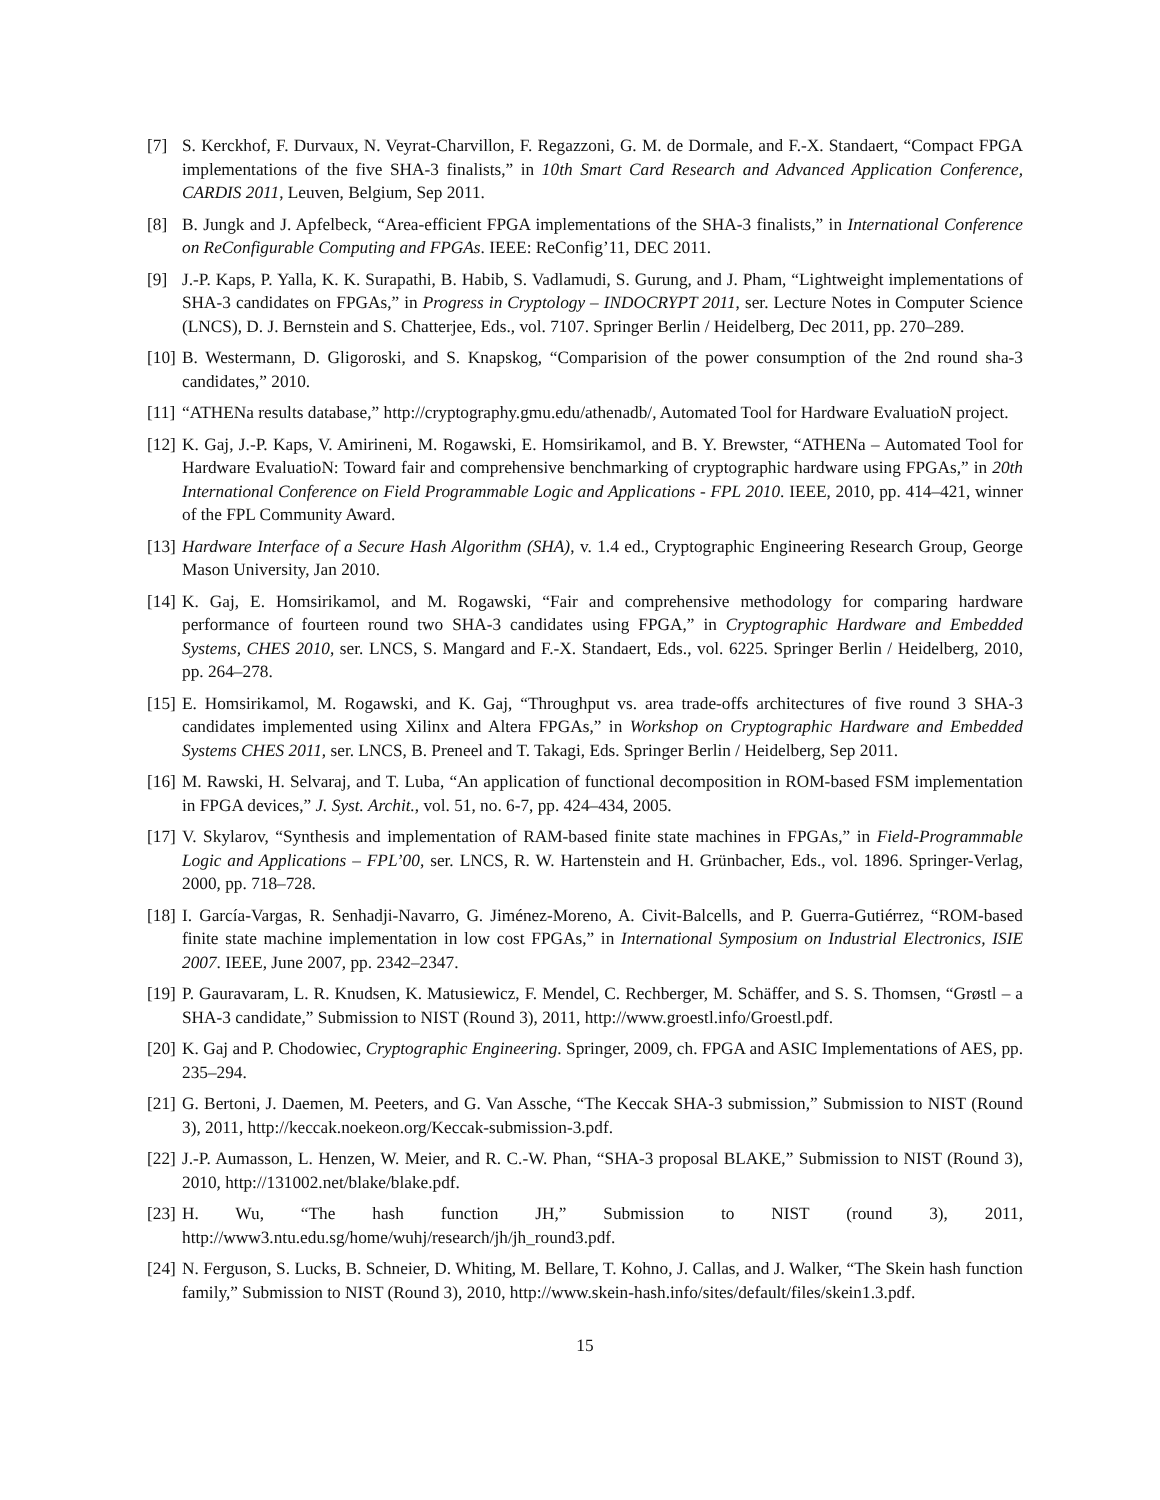[7] S. Kerckhof, F. Durvaux, N. Veyrat-Charvillon, F. Regazzoni, G. M. de Dormale, and F.-X. Standaert, “Compact FPGA implementations of the five SHA-3 finalists,” in 10th Smart Card Research and Advanced Application Conference, CARDIS 2011, Leuven, Belgium, Sep 2011.
[8] B. Jungk and J. Apfelbeck, “Area-efficient FPGA implementations of the SHA-3 finalists,” in International Conference on ReConfigurable Computing and FPGAs. IEEE: ReConfig’11, DEC 2011.
[9] J.-P. Kaps, P. Yalla, K. K. Surapathi, B. Habib, S. Vadlamudi, S. Gurung, and J. Pham, “Lightweight implementations of SHA-3 candidates on FPGAs,” in Progress in Cryptology – INDOCRYPT 2011, ser. Lecture Notes in Computer Science (LNCS), D. J. Bernstein and S. Chatterjee, Eds., vol. 7107. Springer Berlin / Heidelberg, Dec 2011, pp. 270–289.
[10] B. Westermann, D. Gligoroski, and S. Knapskog, “Comparision of the power consumption of the 2nd round sha-3 candidates,” 2010.
[11] “ATHENa results database,” http://cryptography.gmu.edu/athenadb/, Automated Tool for Hardware EvaluatioN project.
[12] K. Gaj, J.-P. Kaps, V. Amirineni, M. Rogawski, E. Homsirikamol, and B. Y. Brewster, “ATHENa – Automated Tool for Hardware EvaluatioN: Toward fair and comprehensive benchmarking of cryptographic hardware using FPGAs,” in 20th International Conference on Field Programmable Logic and Applications - FPL 2010. IEEE, 2010, pp. 414–421, winner of the FPL Community Award.
[13] Hardware Interface of a Secure Hash Algorithm (SHA), v. 1.4 ed., Cryptographic Engineering Research Group, George Mason University, Jan 2010.
[14] K. Gaj, E. Homsirikamol, and M. Rogawski, “Fair and comprehensive methodology for comparing hardware performance of fourteen round two SHA-3 candidates using FPGA,” in Cryptographic Hardware and Embedded Systems, CHES 2010, ser. LNCS, S. Mangard and F.-X. Standaert, Eds., vol. 6225. Springer Berlin / Heidelberg, 2010, pp. 264–278.
[15] E. Homsirikamol, M. Rogawski, and K. Gaj, “Throughput vs. area trade-offs architectures of five round 3 SHA-3 candidates implemented using Xilinx and Altera FPGAs,” in Workshop on Cryptographic Hardware and Embedded Systems CHES 2011, ser. LNCS, B. Preneel and T. Takagi, Eds. Springer Berlin / Heidelberg, Sep 2011.
[16] M. Rawski, H. Selvaraj, and T. Luba, “An application of functional decomposition in ROM-based FSM implementation in FPGA devices,” J. Syst. Archit., vol. 51, no. 6-7, pp. 424–434, 2005.
[17] V. Skylarov, “Synthesis and implementation of RAM-based finite state machines in FPGAs,” in Field-Programmable Logic and Applications – FPL’00, ser. LNCS, R. W. Hartenstein and H. Grünbacher, Eds., vol. 1896. Springer-Verlag, 2000, pp. 718–728.
[18] I. García-Vargas, R. Senhadji-Navarro, G. Jiménez-Moreno, A. Civit-Balcells, and P. Guerra-Gutiérrez, “ROM-based finite state machine implementation in low cost FPGAs,” in International Symposium on Industrial Electronics, ISIE 2007. IEEE, June 2007, pp. 2342–2347.
[19] P. Gauravaram, L. R. Knudsen, K. Matusiewicz, F. Mendel, C. Rechberger, M. Schäffer, and S. S. Thomsen, “Grøstl – a SHA-3 candidate,” Submission to NIST (Round 3), 2011, http://www.groestl.info/Groestl.pdf.
[20] K. Gaj and P. Chodowiec, Cryptographic Engineering. Springer, 2009, ch. FPGA and ASIC Implementations of AES, pp. 235–294.
[21] G. Bertoni, J. Daemen, M. Peeters, and G. Van Assche, “The Keccak SHA-3 submission,” Submission to NIST (Round 3), 2011, http://keccak.noekeon.org/Keccak-submission-3.pdf.
[22] J.-P. Aumasson, L. Henzen, W. Meier, and R. C.-W. Phan, “SHA-3 proposal BLAKE,” Submission to NIST (Round 3), 2010, http://131002.net/blake/blake.pdf.
[23] H. Wu, “The hash function JH,” Submission to NIST (round 3), 2011, http://www3.ntu.edu.sg/home/wuhj/research/jh/jh_round3.pdf.
[24] N. Ferguson, S. Lucks, B. Schneier, D. Whiting, M. Bellare, T. Kohno, J. Callas, and J. Walker, “The Skein hash function family,” Submission to NIST (Round 3), 2010, http://www.skein-hash.info/sites/default/files/skein1.3.pdf.
15